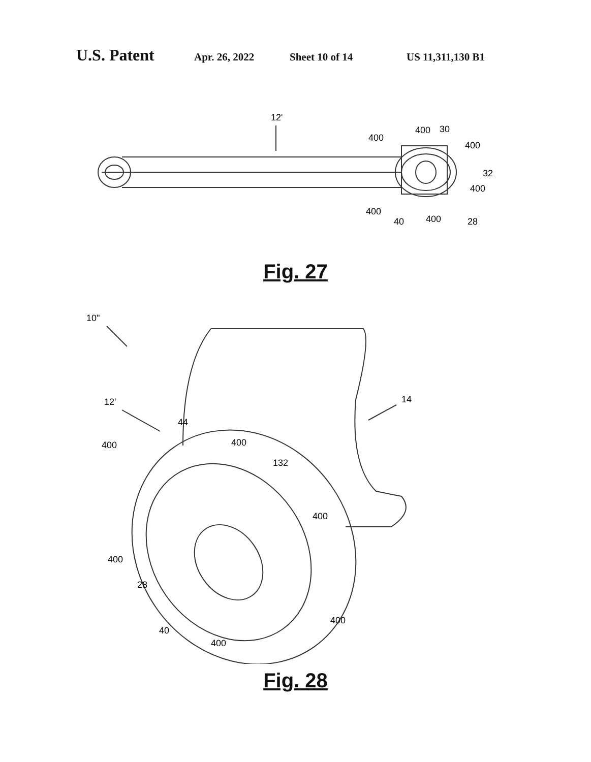U.S. Patent Apr. 26, 2022 Sheet 10 of 14 US 11,311,130 B1
12'
400
400
30
400
32
400
400
40
400
28
Fig. 27
10"
12'
14
44
400
400
132
400
400
28
400
40
400
Fig. 28